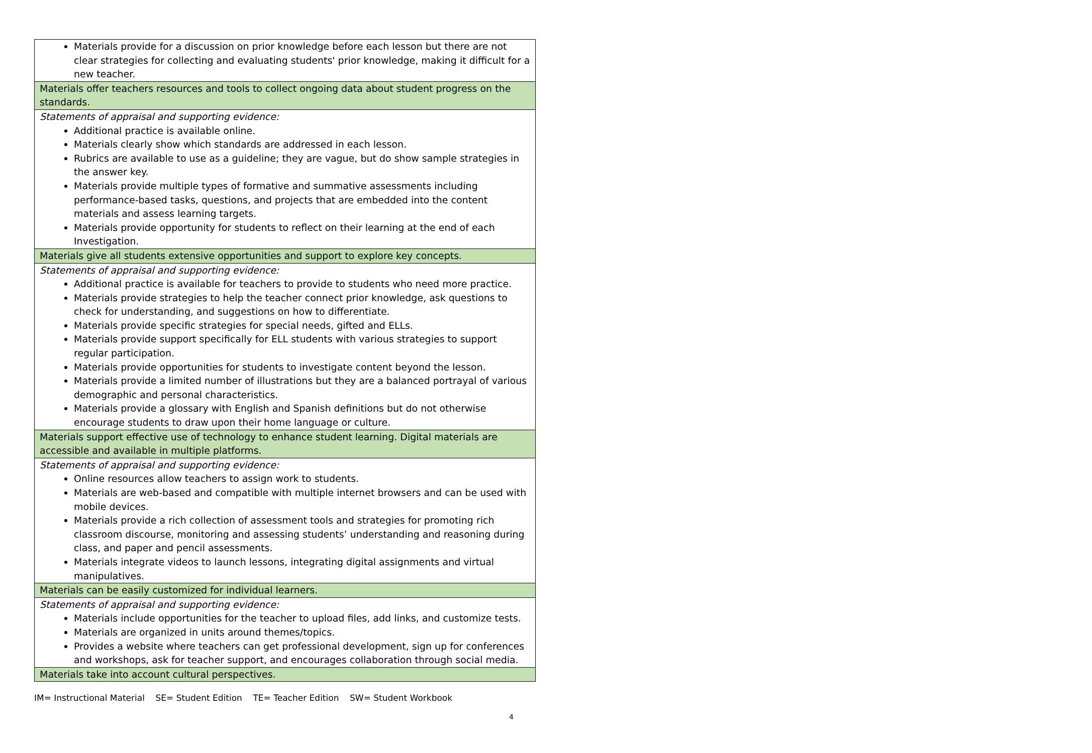| Materials provide for a discussion on prior knowledge before each lesson but there are not clear strategies for collecting and evaluating students' prior knowledge, making it difficult for a new teacher. |
| Materials offer teachers resources and tools to collect ongoing data about student progress on the standards. |
| Statements of appraisal and supporting evidence: Additional practice is available online. Materials clearly show which standards are addressed in each lesson. Rubrics are available to use as a guideline; they are vague, but do show sample strategies in the answer key. Materials provide multiple types of formative and summative assessments including performance-based tasks, questions, and projects that are embedded into the content materials and assess learning targets. Materials provide opportunity for students to reflect on their learning at the end of each Investigation. |
| Materials give all students extensive opportunities and support to explore key concepts. |
| Statements of appraisal and supporting evidence: Additional practice is available for teachers to provide to students who need more practice. Materials provide strategies to help the teacher connect prior knowledge, ask questions to check for understanding, and suggestions on how to differentiate. Materials provide specific strategies for special needs, gifted and ELLs. Materials provide support specifically for ELL students with various strategies to support regular participation. Materials provide opportunities for students to investigate content beyond the lesson. Materials provide a limited number of illustrations but they are a balanced portrayal of various demographic and personal characteristics. Materials provide a glossary with English and Spanish definitions but do not otherwise encourage students to draw upon their home language or culture. |
| Materials support effective use of technology to enhance student learning. Digital materials are accessible and available in multiple platforms. |
| Statements of appraisal and supporting evidence: Online resources allow teachers to assign work to students. Materials are web-based and compatible with multiple internet browsers and can be used with mobile devices. Materials provide a rich collection of assessment tools and strategies for promoting rich classroom discourse, monitoring and assessing students’ understanding and reasoning during class, and paper and pencil assessments. Materials integrate videos to launch lessons, integrating digital assignments and virtual manipulatives. |
| Materials can be easily customized for individual learners. |
| Statements of appraisal and supporting evidence: Materials include opportunities for the teacher to upload files, add links, and customize tests. Materials are organized in units around themes/topics. Provides a website where teachers can get professional development, sign up for conferences and workshops, ask for teacher support, and encourages collaboration through social media. |
| Materials take into account cultural perspectives. |
IM= Instructional Material SE= Student Edition TE= Teacher Edition SW= Student Workbook
4